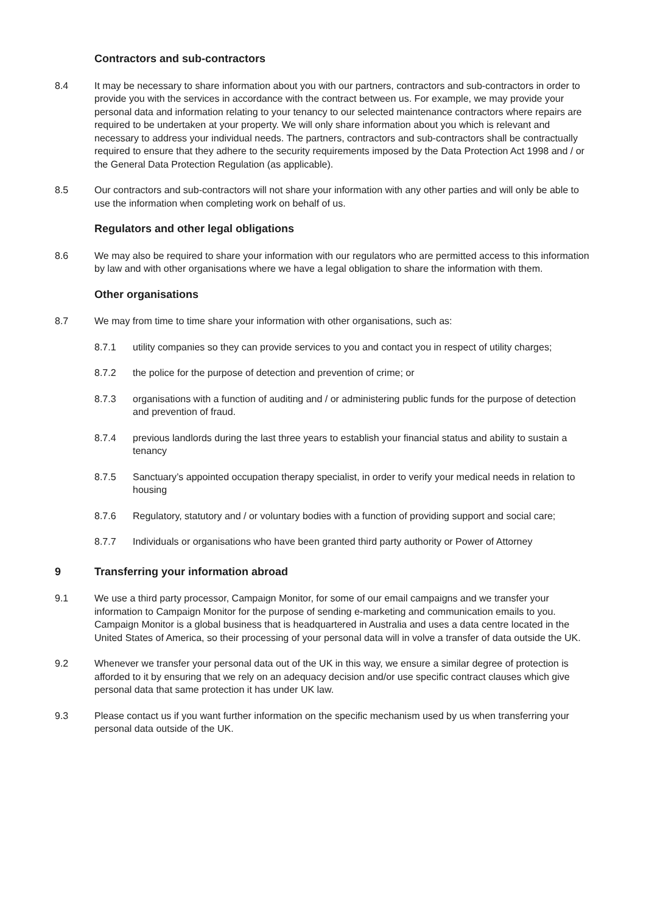Contractors and sub-contractors
8.4 It may be necessary to share information about you with our partners, contractors and sub-contractors in order to provide you with the services in accordance with the contract between us. For example, we may provide your personal data and information relating to your tenancy to our selected maintenance contractors where repairs are required to be undertaken at your property. We will only share information about you which is relevant and necessary to address your individual needs. The partners, contractors and sub-contractors shall be contractually required to ensure that they adhere to the security requirements imposed by the Data Protection Act 1998 and / or the General Data Protection Regulation (as applicable).
8.5 Our contractors and sub-contractors will not share your information with any other parties and will only be able to use the information when completing work on behalf of us.
Regulators and other legal obligations
8.6 We may also be required to share your information with our regulators who are permitted access to this information by law and with other organisations where we have a legal obligation to share the information with them.
Other organisations
8.7 We may from time to time share your information with other organisations, such as:
8.7.1 utility companies so they can provide services to you and contact you in respect of utility charges;
8.7.2 the police for the purpose of detection and prevention of crime; or
8.7.3 organisations with a function of auditing and / or administering public funds for the purpose of detection and prevention of fraud.
8.7.4 previous landlords during the last three years to establish your financial status and ability to sustain a tenancy
8.7.5 Sanctuary’s appointed occupation therapy specialist, in order to verify your medical needs in relation to housing
8.7.6 Regulatory, statutory and / or voluntary bodies with a function of providing support and social care;
8.7.7 Individuals or organisations who have been granted third party authority or Power of Attorney
9 Transferring your information abroad
9.1 We use a third party processor, Campaign Monitor, for some of our email campaigns and we transfer your information to Campaign Monitor for the purpose of sending e-marketing and communication emails to you. Campaign Monitor is a global business that is headquartered in Australia and uses a data centre located in the United States of America, so their processing of your personal data will in volve a transfer of data outside the UK.
9.2 Whenever we transfer your personal data out of the UK in this way, we ensure a similar degree of protection is afforded to it by ensuring that we rely on an adequacy decision and/or use specific contract clauses which give personal data that same protection it has under UK law.
9.3 Please contact us if you want further information on the specific mechanism used by us when transferring your personal data outside of the UK.